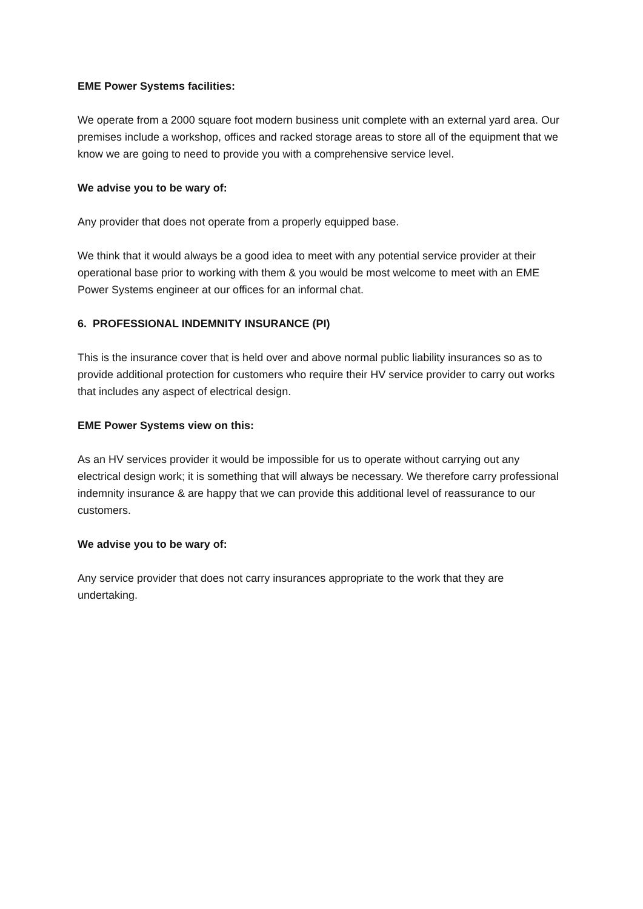EME Power Systems facilities:
We operate from a 2000 square foot modern business unit complete with an external yard area. Our premises include a workshop, offices and racked storage areas to store all of the equipment that we know we are going to need to provide you with a comprehensive service level.
We advise you to be wary of:
Any provider that does not operate from a properly equipped base.
We think that it would always be a good idea to meet with any potential service provider at their operational base prior to working with them & you would be most welcome to meet with an EME Power Systems engineer at our offices for an informal chat.
6. PROFESSIONAL INDEMNITY INSURANCE (PI)
This is the insurance cover that is held over and above normal public liability insurances so as to provide additional protection for customers who require their HV service provider to carry out works that includes any aspect of electrical design.
EME Power Systems view on this:
As an HV services provider it would be impossible for us to operate without carrying out any electrical design work; it is something that will always be necessary. We therefore carry professional indemnity insurance & are happy that we can provide this additional level of reassurance to our customers.
We advise you to be wary of:
Any service provider that does not carry insurances appropriate to the work that they are undertaking.